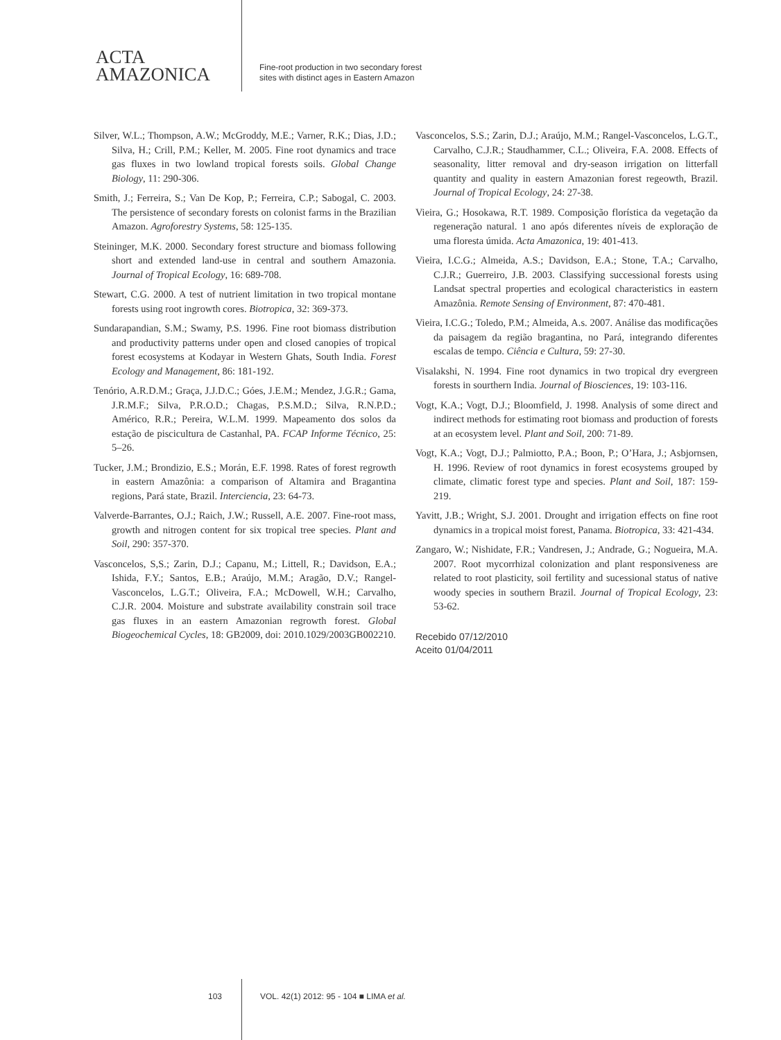ACTA
AMAZONICA
Fine-root production in two secondary forest
sites with distinct ages in Eastern Amazon
Silver, W.L.; Thompson, A.W.; McGroddy, M.E.; Varner, R.K.; Dias, J.D.; Silva, H.; Crill, P.M.; Keller, M. 2005. Fine root dynamics and trace gas fluxes in two lowland tropical forests soils. Global Change Biology, 11: 290-306.
Smith, J.; Ferreira, S.; Van De Kop, P.; Ferreira, C.P.; Sabogal, C. 2003. The persistence of secondary forests on colonist farms in the Brazilian Amazon. Agroforestry Systems, 58: 125-135.
Steininger, M.K. 2000. Secondary forest structure and biomass following short and extended land-use in central and southern Amazonia. Journal of Tropical Ecology, 16: 689-708.
Stewart, C.G. 2000. A test of nutrient limitation in two tropical montane forests using root ingrowth cores. Biotropica, 32: 369-373.
Sundarapandian, S.M.; Swamy, P.S. 1996. Fine root biomass distribution and productivity patterns under open and closed canopies of tropical forest ecosystems at Kodayar in Western Ghats, South India. Forest Ecology and Management, 86: 181-192.
Tenório, A.R.D.M.; Graça, J.J.D.C.; Góes, J.E.M.; Mendez, J.G.R.; Gama, J.R.M.F.; Silva, P.R.O.D.; Chagas, P.S.M.D.; Silva, R.N.P.D.; Américo, R.R.; Pereira, W.L.M. 1999. Mapeamento dos solos da estação de piscicultura de Castanhal, PA. FCAP Informe Técnico, 25: 5–26.
Tucker, J.M.; Brondizio, E.S.; Morán, E.F. 1998. Rates of forest regrowth in eastern Amazônia: a comparison of Altamira and Bragantina regions, Pará state, Brazil. Interciencia, 23: 64-73.
Valverde-Barrantes, O.J.; Raich, J.W.; Russell, A.E. 2007. Fine-root mass, growth and nitrogen content for six tropical tree species. Plant and Soil, 290: 357-370.
Vasconcelos, S,S.; Zarin, D.J.; Capanu, M.; Littell, R.; Davidson, E.A.; Ishida, F.Y.; Santos, E.B.; Araújo, M.M.; Aragão, D.V.; Rangel-Vasconcelos, L.G.T.; Oliveira, F.A.; McDowell, W.H.; Carvalho, C.J.R. 2004. Moisture and substrate availability constrain soil trace gas fluxes in an eastern Amazonian regrowth forest. Global Biogeochemical Cycles, 18: GB2009, doi: 2010.1029/2003GB002210.
Vasconcelos, S.S.; Zarin, D.J.; Araújo, M.M.; Rangel-Vasconcelos, L.G.T., Carvalho, C.J.R.; Staudhammer, C.L.; Oliveira, F.A. 2008. Effects of seasonality, litter removal and dry-season irrigation on litterfall quantity and quality in eastern Amazonian forest regeowth, Brazil. Journal of Tropical Ecology, 24: 27-38.
Vieira, G.; Hosokawa, R.T. 1989. Composição florística da vegetação da regeneração natural. 1 ano após diferentes níveis de exploração de uma floresta úmida. Acta Amazonica, 19: 401-413.
Vieira, I.C.G.; Almeida, A.S.; Davidson, E.A.; Stone, T.A.; Carvalho, C.J.R.; Guerreiro, J.B. 2003. Classifying successional forests using Landsat spectral properties and ecological characteristics in eastern Amazônia. Remote Sensing of Environment, 87: 470-481.
Vieira, I.C.G.; Toledo, P.M.; Almeida, A.s. 2007. Análise das modificações da paisagem da região bragantina, no Pará, integrando diferentes escalas de tempo. Ciência e Cultura, 59: 27-30.
Visalakshi, N. 1994. Fine root dynamics in two tropical dry evergreen forests in sourthern India. Journal of Biosciences, 19: 103-116.
Vogt, K.A.; Vogt, D.J.; Bloomfield, J. 1998. Analysis of some direct and indirect methods for estimating root biomass and production of forests at an ecosystem level. Plant and Soil, 200: 71-89.
Vogt, K.A.; Vogt, D.J.; Palmiotto, P.A.; Boon, P.; O’Hara, J.; Asbjornsen, H. 1996. Review of root dynamics in forest ecosystems grouped by climate, climatic forest type and species. Plant and Soil, 187: 159-219.
Yavitt, J.B.; Wright, S.J. 2001. Drought and irrigation effects on fine root dynamics in a tropical moist forest, Panama. Biotropica, 33: 421-434.
Zangaro, W.; Nishidate, F.R.; Vandresen, J.; Andrade, G.; Nogueira, M.A. 2007. Root mycorrhizal colonization and plant responsiveness are related to root plasticity, soil fertility and sucessional status of native woody species in southern Brazil. Journal of Tropical Ecology, 23: 53-62.
Recebido 07/12/2010
Aceito 01/04/2011
103 VOL. 42(1) 2012: 95 - 104 ■ LIMA et al.